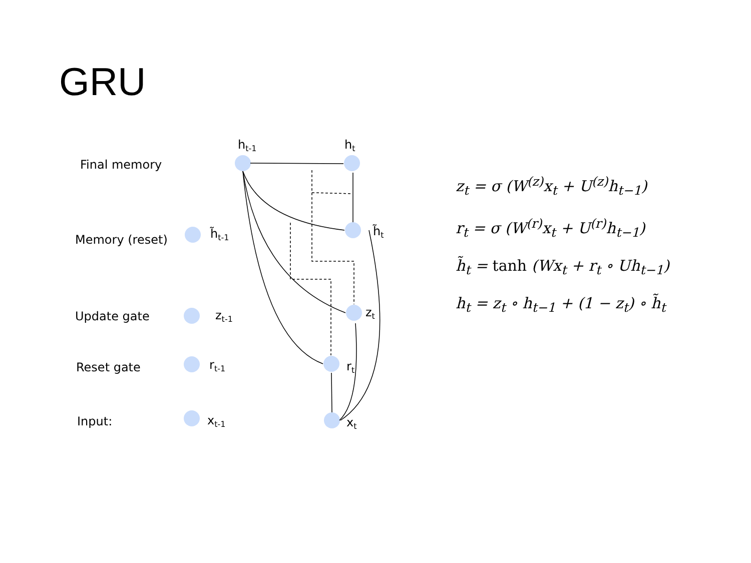GRU
Final memory
Memory (reset)
Update gate
Reset gate
Input:
ht-1
ht
h̃t-1
h̃t
zt-1
zt
rt-1
rt
xt-1
xt
z<sub>t</sub> = σ (W<sup>(z)</sup>x<sub>t</sub> + U<sup>(z)</sup>h<sub>t−1</sub>)
r<sub>t</sub> = σ (W<sup>(r)</sup>x<sub>t</sub> + U<sup>(r)</sup>h<sub>t−1</sub>)
h̃<sub>t</sub> = tanh (Wx<sub>t</sub> + r<sub>t</sub> ∘ Uh<sub>t−1</sub>)
h<sub>t</sub> = z<sub>t</sub> ∘ h<sub>t−1</sub> + (1 − z<sub>t</sub>) ∘ h̃<sub>t</sub>